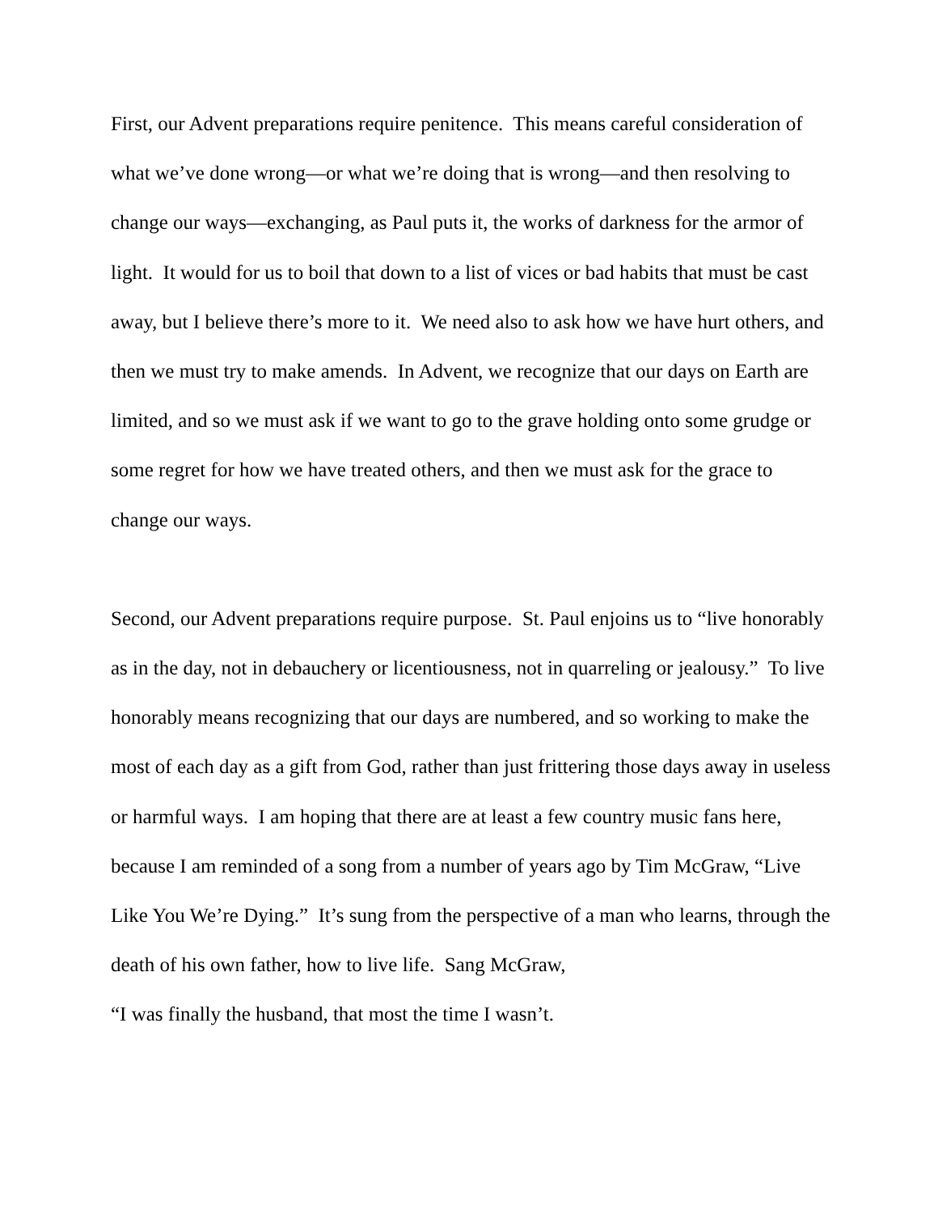First, our Advent preparations require penitence. This means careful consideration of what we’ve done wrong—or what we’re doing that is wrong—and then resolving to change our ways—exchanging, as Paul puts it, the works of darkness for the armor of light. It would for us to boil that down to a list of vices or bad habits that must be cast away, but I believe there’s more to it. We need also to ask how we have hurt others, and then we must try to make amends. In Advent, we recognize that our days on Earth are limited, and so we must ask if we want to go to the grave holding onto some grudge or some regret for how we have treated others, and then we must ask for the grace to change our ways.
Second, our Advent preparations require purpose. St. Paul enjoins us to “live honorably as in the day, not in debauchery or licentiousness, not in quarreling or jealousy.” To live honorably means recognizing that our days are numbered, and so working to make the most of each day as a gift from God, rather than just frittering those days away in useless or harmful ways. I am hoping that there are at least a few country music fans here, because I am reminded of a song from a number of years ago by Tim McGraw, “Live Like You We’re Dying.” It’s sung from the perspective of a man who learns, through the death of his own father, how to live life. Sang McGraw,
“I was finally the husband, that most the time I wasn’t.